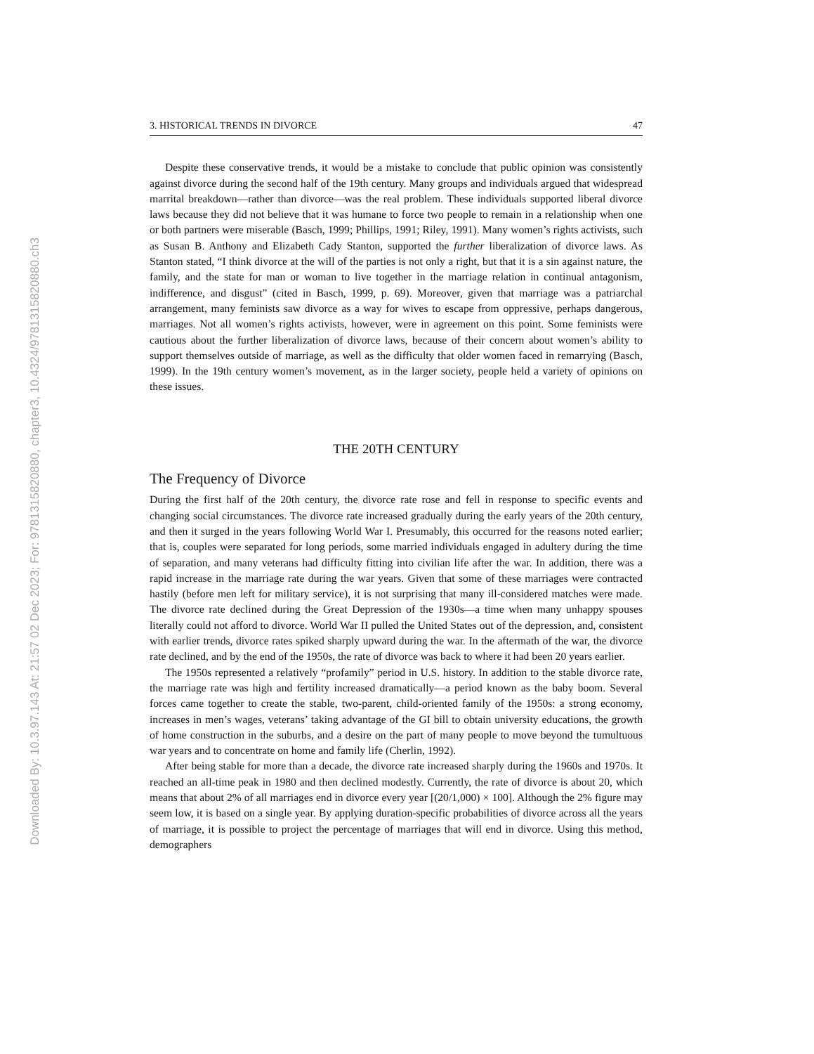Downloaded By: 10.3.97.143 At: 21:57 02 Dec 2023; For: 9781315820880, chapter3, 10.4324/9781315820880.ch3
3. HISTORICAL TRENDS IN DIVORCE 47
Despite these conservative trends, it would be a mistake to conclude that public opinion was consistently against divorce during the second half of the 19th century. Many groups and individuals argued that widespread marrital breakdown—rather than divorce—was the real problem. These individuals supported liberal divorce laws because they did not believe that it was humane to force two people to remain in a relationship when one or both partners were miserable (Basch, 1999; Phillips, 1991; Riley, 1991). Many women’s rights activists, such as Susan B. Anthony and Elizabeth Cady Stanton, supported the further liberalization of divorce laws. As Stanton stated, “I think divorce at the will of the parties is not only a right, but that it is a sin against nature, the family, and the state for man or woman to live together in the marriage relation in continual antagonism, indifference, and disgust” (cited in Basch, 1999, p. 69). Moreover, given that marriage was a patriarchal arrangement, many feminists saw divorce as a way for wives to escape from oppressive, perhaps dangerous, marriages. Not all women’s rights activists, however, were in agreement on this point. Some feminists were cautious about the further liberalization of divorce laws, because of their concern about women’s ability to support themselves outside of marriage, as well as the difficulty that older women faced in remarrying (Basch, 1999). In the 19th century women’s movement, as in the larger society, people held a variety of opinions on these issues.
THE 20TH CENTURY
The Frequency of Divorce
During the first half of the 20th century, the divorce rate rose and fell in response to specific events and changing social circumstances. The divorce rate increased gradually during the early years of the 20th century, and then it surged in the years following World War I. Presumably, this occurred for the reasons noted earlier; that is, couples were separated for long periods, some married individuals engaged in adultery during the time of separation, and many veterans had difficulty fitting into civilian life after the war. In addition, there was a rapid increase in the marriage rate during the war years. Given that some of these marriages were contracted hastily (before men left for military service), it is not surprising that many ill-considered matches were made. The divorce rate declined during the Great Depression of the 1930s—a time when many unhappy spouses literally could not afford to divorce. World War II pulled the United States out of the depression, and, consistent with earlier trends, divorce rates spiked sharply upward during the war. In the aftermath of the war, the divorce rate declined, and by the end of the 1950s, the rate of divorce was back to where it had been 20 years earlier.
The 1950s represented a relatively “profamily” period in U.S. history. In addition to the stable divorce rate, the marriage rate was high and fertility increased dramatically—a period known as the baby boom. Several forces came together to create the stable, two-parent, child-oriented family of the 1950s: a strong economy, increases in men’s wages, veterans’ taking advantage of the GI bill to obtain university educations, the growth of home construction in the suburbs, and a desire on the part of many people to move beyond the tumultuous war years and to concentrate on home and family life (Cherlin, 1992).
After being stable for more than a decade, the divorce rate increased sharply during the 1960s and 1970s. It reached an all-time peak in 1980 and then declined modestly. Currently, the rate of divorce is about 20, which means that about 2% of all marriages end in divorce every year [(20/1,000) × 100]. Although the 2% figure may seem low, it is based on a single year. By applying duration-specific probabilities of divorce across all the years of marriage, it is possible to project the percentage of marriages that will end in divorce. Using this method, demographers